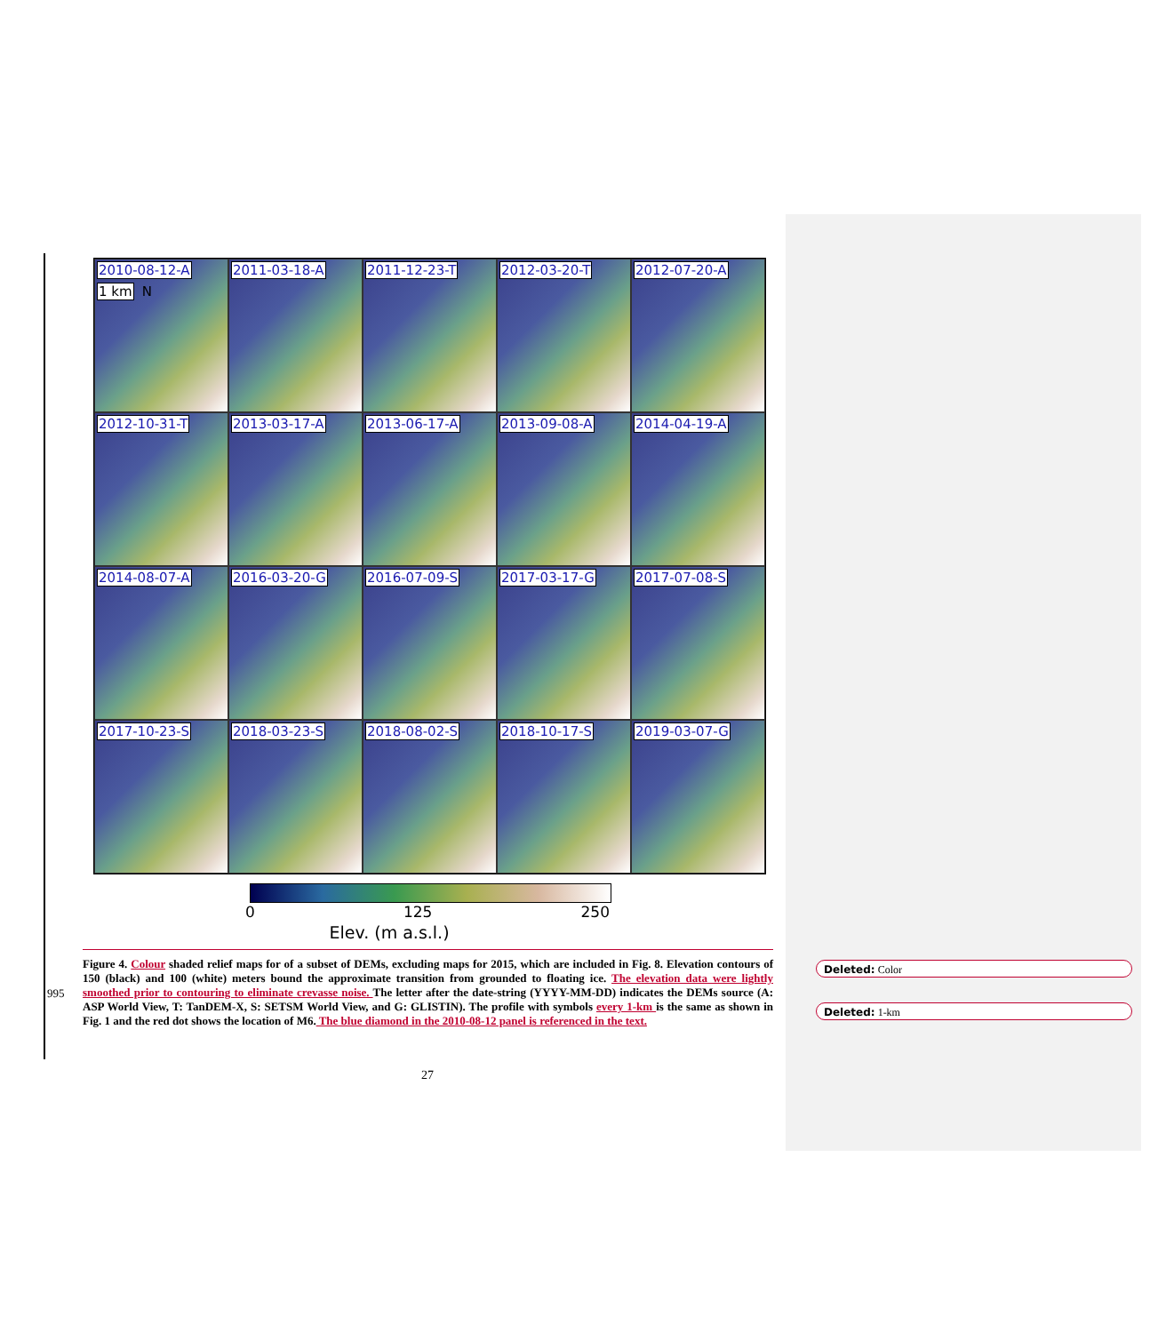2010-08-12-A 1 km N
2011-03-18-A
2011-12-23-T
2012-03-20-T
2012-07-20-A
2012-10-31-T
2013-03-17-A
2013-06-17-A
2013-09-08-A
2014-04-19-A
2014-08-07-A
2016-03-20-G
2016-07-09-S
2017-03-17-G
2017-07-08-S
2017-10-23-S
2018-03-23-S
2018-08-02-S
2018-10-17-S
2019-03-07-G
0 125 250
Elev. (m a.s.l.)
Figure 4. Colour shaded relief maps for of a subset of DEMs, excluding maps for 2015, which are included in Fig. 8. Elevation contours of 150 (black) and 100 (white) meters bound the approximate transition from grounded to floating ice. The elevation data were lightly smoothed prior to contouring to eliminate crevasse noise. The letter after the date-string (YYYY-MM-DD) indicates the DEMs source (A: ASP World View, T: TanDEM-X, S: SETSM World View, and G: GLISTIN). The profile with symbols every 1-km is the same as shown in Fig. 1 and the red dot shows the location of M6. The blue diamond in the 2010-08-12 panel is referenced in the text.
995
27
Deleted: Color
Deleted: 1-km